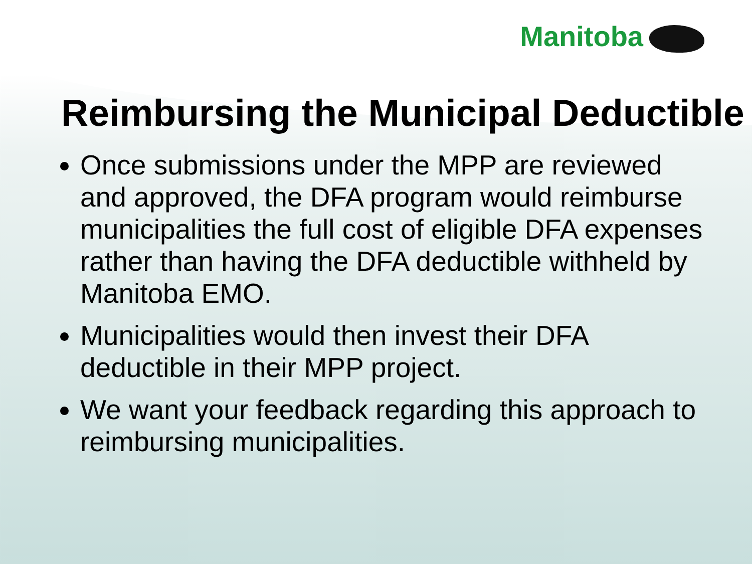Manitoba
Reimbursing the Municipal Deductible
Once submissions under the MPP are reviewed and approved, the DFA program would reimburse municipalities the full cost of eligible DFA expenses rather than having the DFA deductible withheld by Manitoba EMO.
Municipalities would then invest their DFA deductible in their MPP project.
We want your feedback regarding this approach to reimbursing municipalities.